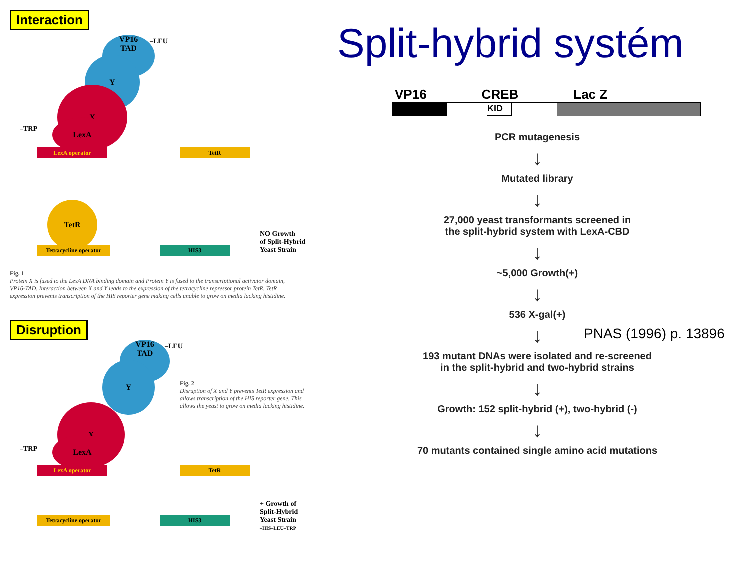Interaction
VP16
TAD
–LEU
Y
X
LexA
–TRP
LexA operator TetR
TetR
Tetracycline operator
HIS3
NO Growth
of Split-Hybrid
Yeast Strain
Fig. 1
Protein X is fused to the LexA DNA binding domain and Protein Y is fused to the transcriptional activator domain, VP16-TAD. Interaction between X and Y leads to the expression of the tetracycline repressor protein TetR. TetR expression prevents transcription of the HIS reporter gene making cells unable to grow on media lacking histidine.
Disruption
VP16
TAD
–LEU
Y
X
LexA
–TRP
LexA operator TetR
Fig. 2
Disruption of X and Y prevents TetR expression and allows transcription of the HIS reporter gene. This allows the yeast to grow on media lacking histidine.
Tetracycline operator
HIS3
+ Growth of
Split-Hybrid
Yeast Strain
–HIS–LEU–TRP
Split-hybrid systém
VP16 CREB Lac Z
KID
PCR mutagenesis
↓
Mutated library
↓
27,000 yeast transformants screened in
the split-hybrid system with LexA-CBD
↓
~5,000 Growth(+)
↓
536 X-gal(+)
↓
193 mutant DNAs were isolated and re-screened
in the split-hybrid and two-hybrid strains
↓
Growth: 152 split-hybrid (+), two-hybrid (-)
↓
70 mutants contained single amino acid mutations
PNAS (1996) p. 13896